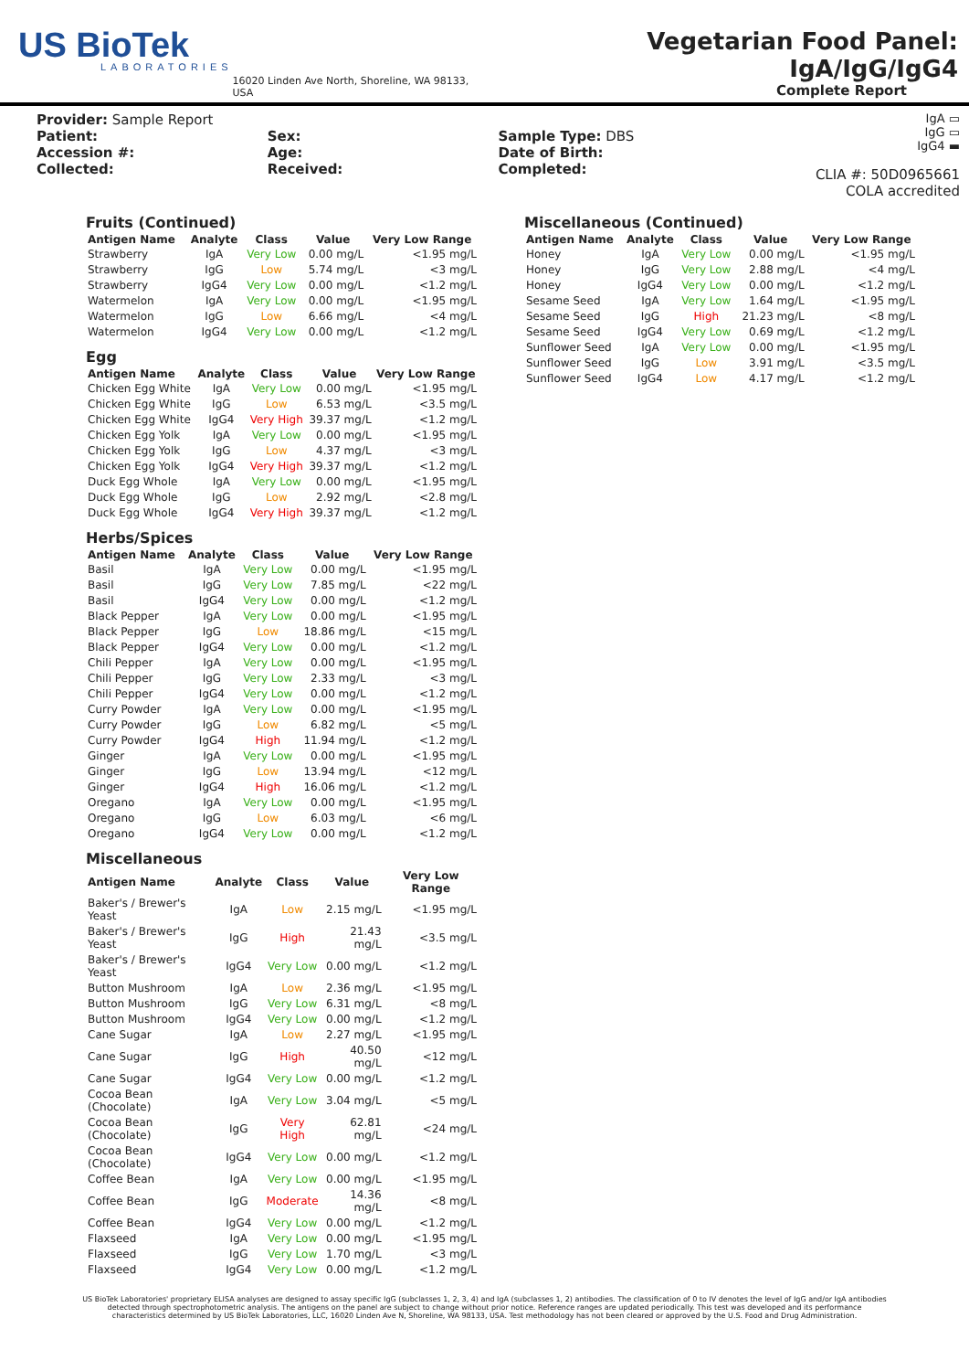US BioTek
LABORATORIES
16020 Linden Ave North, Shoreline, WA 98133, USA
Vegetarian Food Panel: IgA/IgG/IgG4
Complete Report
Provider: Sample Report
Patient:
Accession #:
Collected:
Sex:
Age:
Received:
Sample Type: DBS
Date of Birth:
Completed:
IgA ▭
IgG ▭
IgG4 ▬
CLIA #: 50D0965661
COLA accredited
Fruits (Continued)
| Antigen Name | Analyte | Class | Value | Very Low Range |
| --- | --- | --- | --- | --- |
| Strawberry | IgA | Very Low | 0.00 mg/L | <1.95 mg/L |
| Strawberry | IgG | Low | 5.74 mg/L | <3 mg/L |
| Strawberry | IgG4 | Very Low | 0.00 mg/L | <1.2 mg/L |
| Watermelon | IgA | Very Low | 0.00 mg/L | <1.95 mg/L |
| Watermelon | IgG | Low | 6.66 mg/L | <4 mg/L |
| Watermelon | IgG4 | Very Low | 0.00 mg/L | <1.2 mg/L |
Egg
| Antigen Name | Analyte | Class | Value | Very Low Range |
| --- | --- | --- | --- | --- |
| Chicken Egg White | IgA | Very Low | 0.00 mg/L | <1.95 mg/L |
| Chicken Egg White | IgG | Low | 6.53 mg/L | <3.5 mg/L |
| Chicken Egg White | IgG4 | Very High | 39.37 mg/L | <1.2 mg/L |
| Chicken Egg Yolk | IgA | Very Low | 0.00 mg/L | <1.95 mg/L |
| Chicken Egg Yolk | IgG | Low | 4.37 mg/L | <3 mg/L |
| Chicken Egg Yolk | IgG4 | Very High | 39.37 mg/L | <1.2 mg/L |
| Duck Egg Whole | IgA | Very Low | 0.00 mg/L | <1.95 mg/L |
| Duck Egg Whole | IgG | Low | 2.92 mg/L | <2.8 mg/L |
| Duck Egg Whole | IgG4 | Very High | 39.37 mg/L | <1.2 mg/L |
Herbs/Spices
| Antigen Name | Analyte | Class | Value | Very Low Range |
| --- | --- | --- | --- | --- |
| Basil | IgA | Very Low | 0.00 mg/L | <1.95 mg/L |
| Basil | IgG | Very Low | 7.85 mg/L | <22 mg/L |
| Basil | IgG4 | Very Low | 0.00 mg/L | <1.2 mg/L |
| Black Pepper | IgA | Very Low | 0.00 mg/L | <1.95 mg/L |
| Black Pepper | IgG | Low | 18.86 mg/L | <15 mg/L |
| Black Pepper | IgG4 | Very Low | 0.00 mg/L | <1.2 mg/L |
| Chili Pepper | IgA | Very Low | 0.00 mg/L | <1.95 mg/L |
| Chili Pepper | IgG | Very Low | 2.33 mg/L | <3 mg/L |
| Chili Pepper | IgG4 | Very Low | 0.00 mg/L | <1.2 mg/L |
| Curry Powder | IgA | Very Low | 0.00 mg/L | <1.95 mg/L |
| Curry Powder | IgG | Low | 6.82 mg/L | <5 mg/L |
| Curry Powder | IgG4 | High | 11.94 mg/L | <1.2 mg/L |
| Ginger | IgA | Very Low | 0.00 mg/L | <1.95 mg/L |
| Ginger | IgG | Low | 13.94 mg/L | <12 mg/L |
| Ginger | IgG4 | High | 16.06 mg/L | <1.2 mg/L |
| Oregano | IgA | Very Low | 0.00 mg/L | <1.95 mg/L |
| Oregano | IgG | Low | 6.03 mg/L | <6 mg/L |
| Oregano | IgG4 | Very Low | 0.00 mg/L | <1.2 mg/L |
Miscellaneous
| Antigen Name | Analyte | Class | Value | Very Low Range |
| --- | --- | --- | --- | --- |
| Baker's / Brewer's Yeast | IgA | Low | 2.15 mg/L | <1.95 mg/L |
| Baker's / Brewer's Yeast | IgG | High | 21.43 mg/L | <3.5 mg/L |
| Baker's / Brewer's Yeast | IgG4 | Very Low | 0.00 mg/L | <1.2 mg/L |
| Button Mushroom | IgA | Low | 2.36 mg/L | <1.95 mg/L |
| Button Mushroom | IgG | Very Low | 6.31 mg/L | <8 mg/L |
| Button Mushroom | IgG4 | Very Low | 0.00 mg/L | <1.2 mg/L |
| Cane Sugar | IgA | Low | 2.27 mg/L | <1.95 mg/L |
| Cane Sugar | IgG | High | 40.50 mg/L | <12 mg/L |
| Cane Sugar | IgG4 | Very Low | 0.00 mg/L | <1.2 mg/L |
| Cocoa Bean (Chocolate) | IgA | Very Low | 3.04 mg/L | <5 mg/L |
| Cocoa Bean (Chocolate) | IgG | Very High | 62.81 mg/L | <24 mg/L |
| Cocoa Bean (Chocolate) | IgG4 | Very Low | 0.00 mg/L | <1.2 mg/L |
| Coffee Bean | IgA | Very Low | 0.00 mg/L | <1.95 mg/L |
| Coffee Bean | IgG | Moderate | 14.36 mg/L | <8 mg/L |
| Coffee Bean | IgG4 | Very Low | 0.00 mg/L | <1.2 mg/L |
| Flaxseed | IgA | Very Low | 0.00 mg/L | <1.95 mg/L |
| Flaxseed | IgG | Very Low | 1.70 mg/L | <3 mg/L |
| Flaxseed | IgG4 | Very Low | 0.00 mg/L | <1.2 mg/L |
Miscellaneous (Continued)
| Antigen Name | Analyte | Class | Value | Very Low Range |
| --- | --- | --- | --- | --- |
| Honey | IgA | Very Low | 0.00 mg/L | <1.95 mg/L |
| Honey | IgG | Very Low | 2.88 mg/L | <4 mg/L |
| Honey | IgG4 | Very Low | 0.00 mg/L | <1.2 mg/L |
| Sesame Seed | IgA | Very Low | 1.64 mg/L | <1.95 mg/L |
| Sesame Seed | IgG | High | 21.23 mg/L | <8 mg/L |
| Sesame Seed | IgG4 | Very Low | 0.69 mg/L | <1.2 mg/L |
| Sunflower Seed | IgA | Very Low | 0.00 mg/L | <1.95 mg/L |
| Sunflower Seed | IgG | Low | 3.91 mg/L | <3.5 mg/L |
| Sunflower Seed | IgG4 | Low | 4.17 mg/L | <1.2 mg/L |
US BioTek Laboratories' proprietary ELISA analyses are designed to assay specific IgG (subclasses 1, 2, 3, 4) and IgA (subclasses 1, 2) antibodies. The classification of 0 to IV denotes the level of IgG and/or IgA antibodies detected through spectrophotometric analysis. The antigens on the panel are subject to change without prior notice. Reference ranges are updated periodically. This test was developed and its performance characteristics determined by US BioTek Laboratories, LLC, 16020 Linden Ave N, Shoreline, WA 98133, USA. Test methodology has not been cleared or approved by the U.S. Food and Drug Administration.